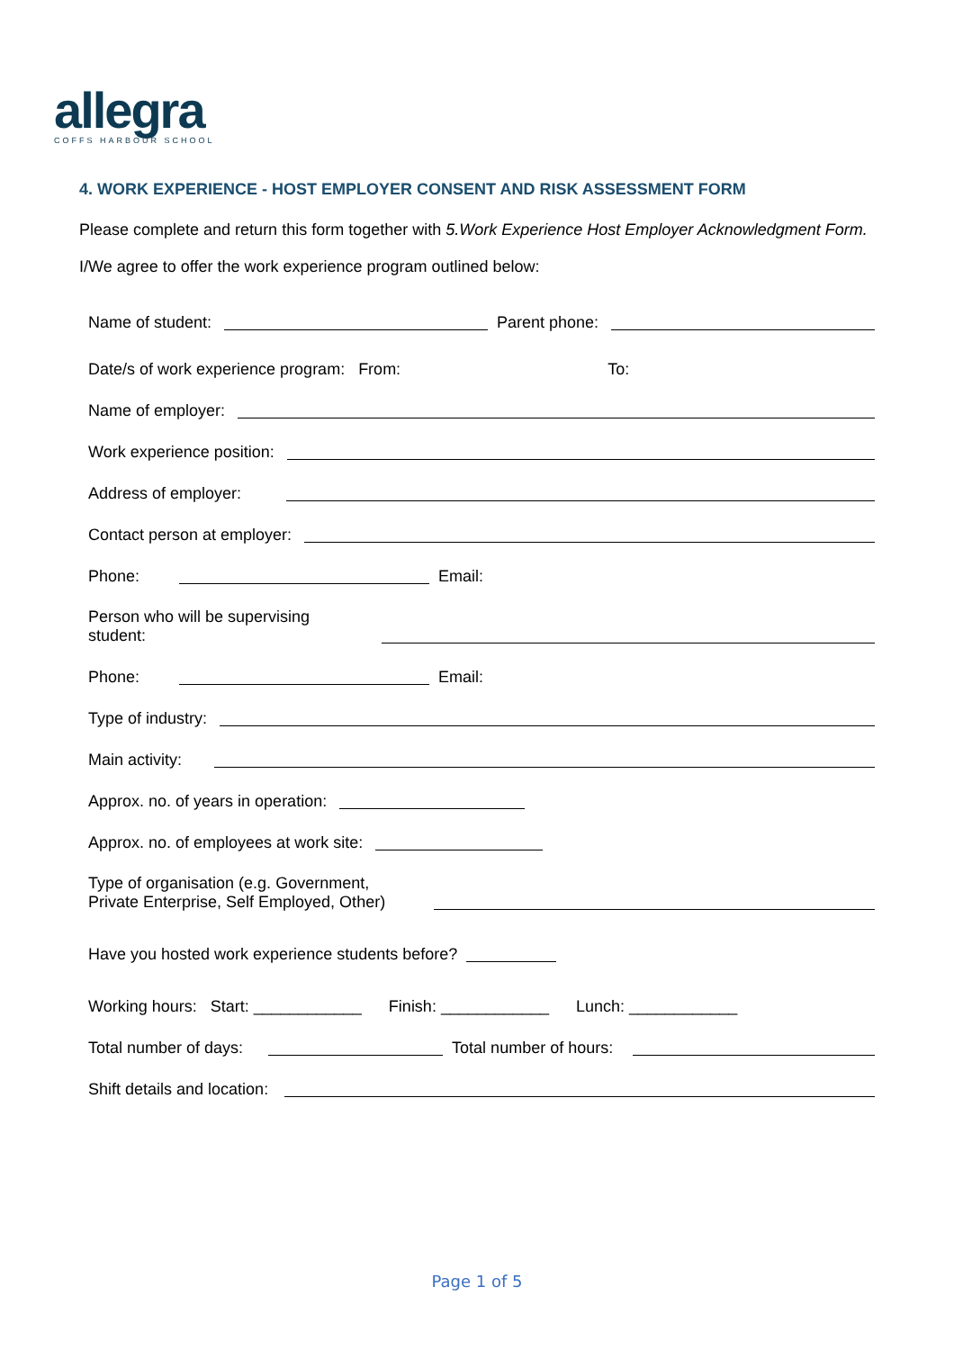allegra
COFFS HARBOUR SCHOOL
4. WORK EXPERIENCE - HOST EMPLOYER CONSENT AND RISK ASSESSMENT FORM
Please complete and return this form together with 5.Work Experience Host Employer Acknowledgment Form.
I/We agree to offer the work experience program outlined below:
Name of student: Parent phone:
Date/s of work experience program: From: To:
Name of employer:
Work experience position:
Address of employer:
Contact person at employer:
Phone: Email:
Person who will be supervising
student:
Phone: Email:
Type of industry:
Main activity:
Approx. no. of years in operation:
Approx. no. of employees at work site:
Type of organisation (e.g. Government,
Private Enterprise, Self Employed, Other)
Have you hosted work experience students before?
Working hours: Start: ____________ Finish: ____________ Lunch: ____________
Total number of days: Total number of hours:
Shift details and location:
Page 1 of 5